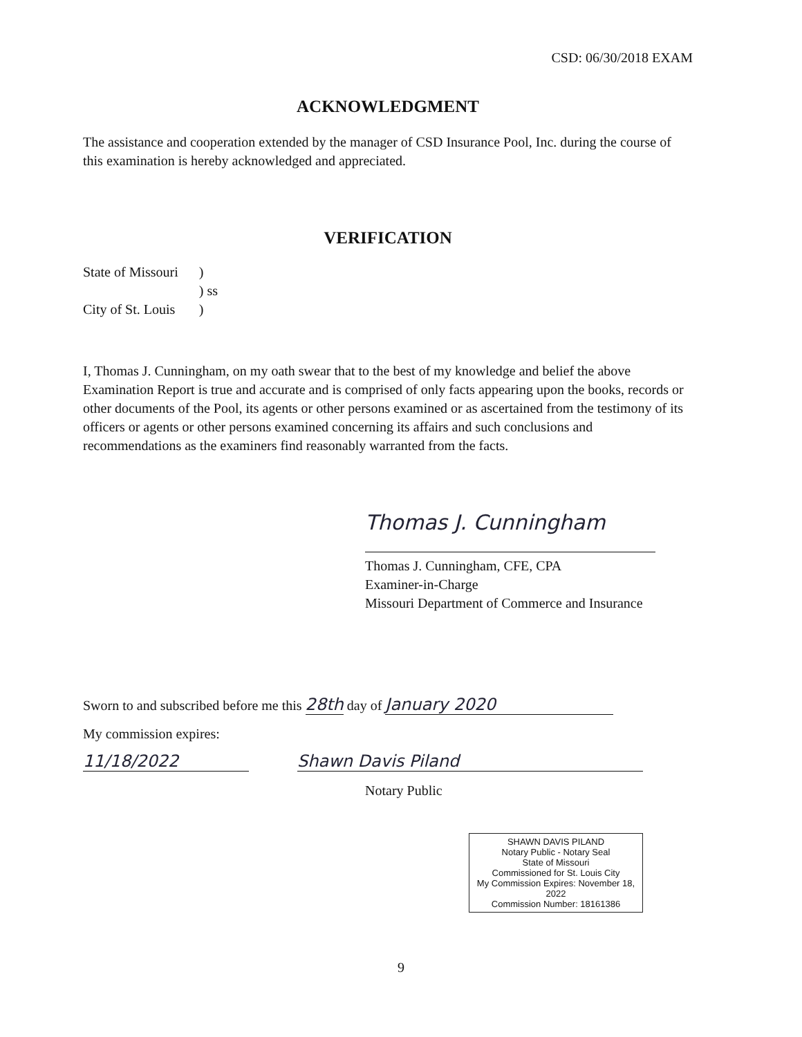CSD: 06/30/2018 EXAM
ACKNOWLEDGMENT
The assistance and cooperation extended by the manager of CSD Insurance Pool, Inc. during the course of this examination is hereby acknowledged and appreciated.
VERIFICATION
| State of Missouri | ) |
| | ) ss |
| City of St. Louis | ) |
I, Thomas J. Cunningham, on my oath swear that to the best of my knowledge and belief the above Examination Report is true and accurate and is comprised of only facts appearing upon the books, records or other documents of the Pool, its agents or other persons examined or as ascertained from the testimony of its officers or agents or other persons examined concerning its affairs and such conclusions and recommendations as the examiners find reasonably warranted from the facts.
Thomas J. Cunningham
Thomas J. Cunningham, CFE, CPA
Examiner-in-Charge
Missouri Department of Commerce and Insurance
Sworn to and subscribed before me this 28th day of January 2020
My commission expires:
11/18/2022 Shawn Davis Piland
Notary Public
SHAWN DAVIS PILAND
Notary Public - Notary Seal
State of Missouri
Commissioned for St. Louis City
My Commission Expires: November 18, 2022
Commission Number: 18161386
9